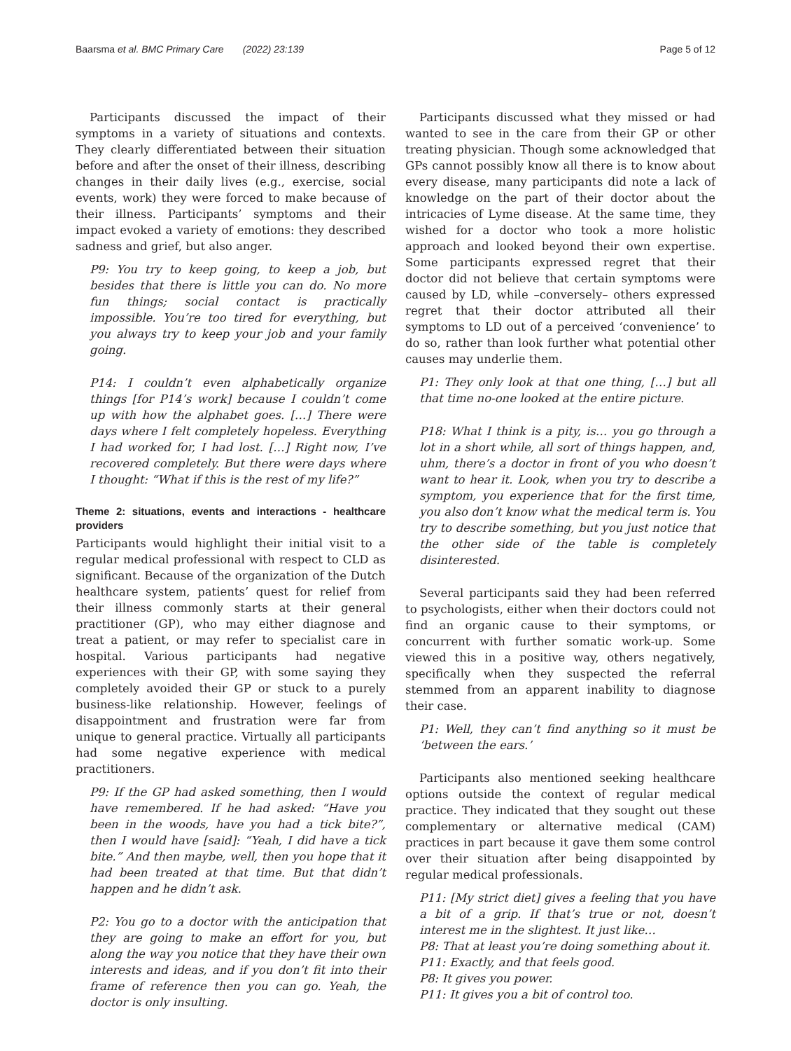Baarsma et al. BMC Primary Care (2022) 23:139 Page 5 of 12
Participants discussed the impact of their symptoms in a variety of situations and contexts. They clearly differentiated between their situation before and after the onset of their illness, describing changes in their daily lives (e.g., exercise, social events, work) they were forced to make because of their illness. Participants’ symptoms and their impact evoked a variety of emotions: they described sadness and grief, but also anger.
P9: You try to keep going, to keep a job, but besides that there is little you can do. No more fun things; social contact is practically impossible. You’re too tired for everything, but you always try to keep your job and your family going.
P14: I couldn’t even alphabetically organize things [for P14’s work] because I couldn’t come up with how the alphabet goes. […] There were days where I felt completely hopeless. Everything I had worked for, I had lost. […] Right now, I’ve recovered completely. But there were days where I thought: “What if this is the rest of my life?”
Theme 2: situations, events and interactions - healthcare providers
Participants would highlight their initial visit to a regular medical professional with respect to CLD as significant. Because of the organization of the Dutch healthcare system, patients’ quest for relief from their illness commonly starts at their general practitioner (GP), who may either diagnose and treat a patient, or may refer to specialist care in hospital. Various participants had negative experiences with their GP, with some saying they completely avoided their GP or stuck to a purely business-like relationship. However, feelings of disappointment and frustration were far from unique to general practice. Virtually all participants had some negative experience with medical practitioners.
P9: If the GP had asked something, then I would have remembered. If he had asked: “Have you been in the woods, have you had a tick bite?”, then I would have [said]: “Yeah, I did have a tick bite.” And then maybe, well, then you hope that it had been treated at that time. But that didn’t happen and he didn’t ask.
P2: You go to a doctor with the anticipation that they are going to make an effort for you, but along the way you notice that they have their own interests and ideas, and if you don’t fit into their frame of reference then you can go. Yeah, the doctor is only insulting.
Participants discussed what they missed or had wanted to see in the care from their GP or other treating physician. Though some acknowledged that GPs cannot possibly know all there is to know about every disease, many participants did note a lack of knowledge on the part of their doctor about the intricacies of Lyme disease. At the same time, they wished for a doctor who took a more holistic approach and looked beyond their own expertise. Some participants expressed regret that their doctor did not believe that certain symptoms were caused by LD, while –conversely– others expressed regret that their doctor attributed all their symptoms to LD out of a perceived ‘convenience’ to do so, rather than look further what potential other causes may underlie them.
P1: They only look at that one thing, […] but all that time no-one looked at the entire picture.
P18: What I think is a pity, is… you go through a lot in a short while, all sort of things happen, and, uhm, there’s a doctor in front of you who doesn’t want to hear it. Look, when you try to describe a symptom, you experience that for the first time, you also don’t know what the medical term is. You try to describe something, but you just notice that the other side of the table is completely disinterested.
Several participants said they had been referred to psychologists, either when their doctors could not find an organic cause to their symptoms, or concurrent with further somatic work-up. Some viewed this in a positive way, others negatively, specifically when they suspected the referral stemmed from an apparent inability to diagnose their case.
P1: Well, they can’t find anything so it must be ‘between the ears.’
Participants also mentioned seeking healthcare options outside the context of regular medical practice. They indicated that they sought out these complementary or alternative medical (CAM) practices in part because it gave them some control over their situation after being disappointed by regular medical professionals.
P11: [My strict diet] gives a feeling that you have a bit of a grip. If that’s true or not, doesn’t interest me in the slightest. It just like…
P8: That at least you’re doing something about it.
P11: Exactly, and that feels good.
P8: It gives you power.
P11: It gives you a bit of control too.